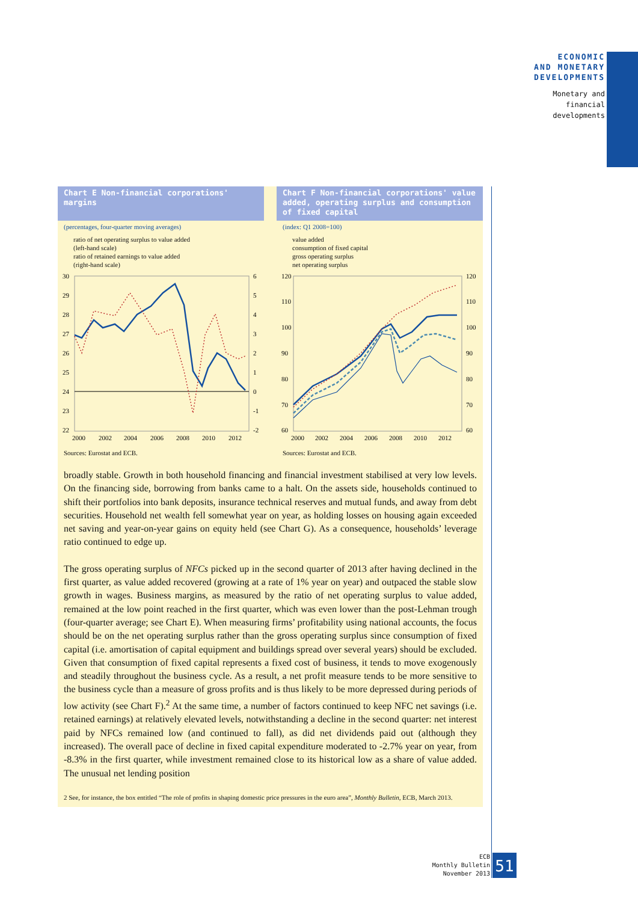ECONOMIC
AND MONETARY
DEVELOPMENTS
Monetary and
financial
developments
Chart E Non-financial corporations' margins
(percentages, four-quarter moving averages)
ratio of net operating surplus to value added
(left-hand scale)
ratio of retained earnings to value added
(right-hand scale)
30
29
28
27
26
25
24
23
22
6
5
4
3
2
1
0
-1
-2
2000
2002
2004
2006
2008
2010
2012
Sources: Eurostat and ECB.
Chart F Non-financial corporations' value added, operating surplus and consumption of fixed capital
(index: Q1 2008=100)
value added
consumption of fixed capital
gross operating surplus
net operating surplus
120
110
100
90
80
70
60
120
110
100
90
80
70
60
2000
2002
2004
2006
2008
2010
2012
Sources: Eurostat and ECB.
broadly stable. Growth in both household financing and financial investment stabilised at very low levels. On the financing side, borrowing from banks came to a halt. On the assets side, households continued to shift their portfolios into bank deposits, insurance technical reserves and mutual funds, and away from debt securities. Household net wealth fell somewhat year on year, as holding losses on housing again exceeded net saving and year-on-year gains on equity held (see Chart G). As a consequence, households’ leverage ratio continued to edge up.
The gross operating surplus of NFCs picked up in the second quarter of 2013 after having declined in the first quarter, as value added recovered (growing at a rate of 1% year on year) and outpaced the stable slow growth in wages. Business margins, as measured by the ratio of net operating surplus to value added, remained at the low point reached in the first quarter, which was even lower than the post-Lehman trough (four-quarter average; see Chart E). When measuring firms’ profitability using national accounts, the focus should be on the net operating surplus rather than the gross operating surplus since consumption of fixed capital (i.e. amortisation of capital equipment and buildings spread over several years) should be excluded. Given that consumption of fixed capital represents a fixed cost of business, it tends to move exogenously and steadily throughout the business cycle. As a result, a net profit measure tends to be more sensitive to the business cycle than a measure of gross profits and is thus likely to be more depressed during periods of low activity (see Chart F).<sup>2</sup> At the same time, a number of factors continued to keep NFC net savings (i.e. retained earnings) at relatively elevated levels, notwithstanding a decline in the second quarter: net interest paid by NFCs remained low (and continued to fall), as did net dividends paid out (although they increased). The overall pace of decline in fixed capital expenditure moderated to -2.7% year on year, from -8.3% in the first quarter, while investment remained close to its historical low as a share of value added. The unusual net lending position
2 See, for instance, the box entitled “The role of profits in shaping domestic price pressures in the euro area”, Monthly Bulletin, ECB, March 2013.
ECB
Monthly Bulletin
November 2013
51